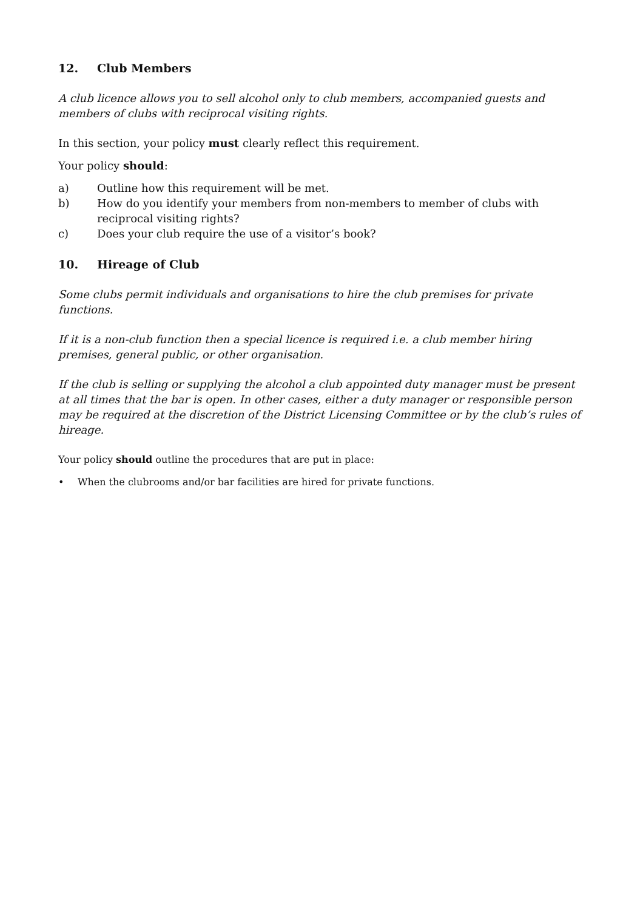12. Club Members
A club licence allows you to sell alcohol only to club members, accompanied guests and members of clubs with reciprocal visiting rights.
In this section, your policy must clearly reflect this requirement.
Your policy should:
a) Outline how this requirement will be met.
b) How do you identify your members from non-members to member of clubs with reciprocal visiting rights?
c) Does your club require the use of a visitor’s book?
10. Hireage of Club
Some clubs permit individuals and organisations to hire the club premises for private functions.
If it is a non-club function then a special licence is required i.e. a club member hiring premises, general public, or other organisation.
If the club is selling or supplying the alcohol a club appointed duty manager must be present at all times that the bar is open. In other cases, either a duty manager or responsible person may be required at the discretion of the District Licensing Committee or by the club’s rules of hireage.
Your policy should outline the procedures that are put in place:
• When the clubrooms and/or bar facilities are hired for private functions.